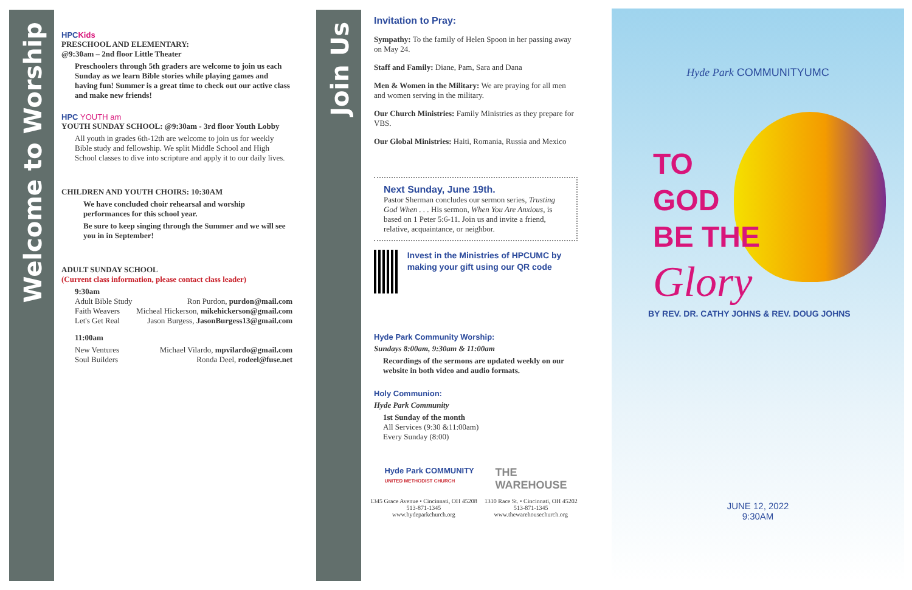Welcome to Worship
Join Us
HPCKids
PRESCHOOL AND ELEMENTARY:
@9:30am – 2nd floor Little Theater
Preschoolers through 5th graders are welcome to join us each Sunday as we learn Bible stories while playing games and having fun! Summer is a great time to check out our active class and make new friends!
HPC YOUTH am
YOUTH SUNDAY SCHOOL: @9:30am - 3rd floor Youth Lobby
All youth in grades 6th-12th are welcome to join us for weekly Bible study and fellowship. We split Middle School and High School classes to dive into scripture and apply it to our daily lives.
CHILDREN AND YOUTH CHOIRS: 10:30AM
We have concluded choir rehearsal and worship performances for this school year.
Be sure to keep singing through the Summer and we will see you in in September!
ADULT SUNDAY SCHOOL
(Current class information, please contact class leader)
9:30am
Adult Bible Study Ron Purdon, purdon@mail.com
Faith Weavers Micheal Hickerson, mikehickerson@gmail.com
Let's Get Real Jason Burgess, JasonBurgess13@gmail.com
11:00am
New Ventures Michael Vilardo, mpvilardo@gmail.com
Soul Builders Ronda Deel, rodeel@fuse.net
Invitation to Pray:
Sympathy: To the family of Helen Spoon in her passing away on May 24.
Staff and Family: Diane, Pam, Sara and Dana
Men & Women in the Military: We are praying for all men and women serving in the military.
Our Church Ministries: Family Ministries as they prepare for VBS.
Our Global Ministries: Haiti, Romania, Russia and Mexico
Next Sunday, June 19th.
Pastor Sherman concludes our sermon series, Trusting God When . . . His sermon, When You Are Anxious, is based on 1 Peter 5:6-11. Join us and invite a friend, relative, acquaintance, or neighbor.
Invest in the Ministries of HPCUMC by making your gift using our QR code
Hyde Park Community Worship:
Sundays 8:00am, 9:30am & 11:00am
Recordings of the sermons are updated weekly on our website in both video and audio formats.
Holy Communion:
Hyde Park Community
1st Sunday of the month
All Services (9:30 &11:00am)
Every Sunday (8:00)
Hyde Park COMMUNITY
UNITED METHODIST CHURCH THE
WAREHOUSE
1345 Grace Avenue • Cincinnati, OH 45208
513-871-1345
www.hydeparkchurch.org
1310 Race St. • Cincinnati, OH 45202
513-871-1345
www.thewarehousechurch.org
Hyde Park COMMUNITYUMC
TO
GOD
BE THE
Glory
BY REV. DR. CATHY JOHNS & REV. DOUG JOHNS
JUNE 12, 2022
9:30AM